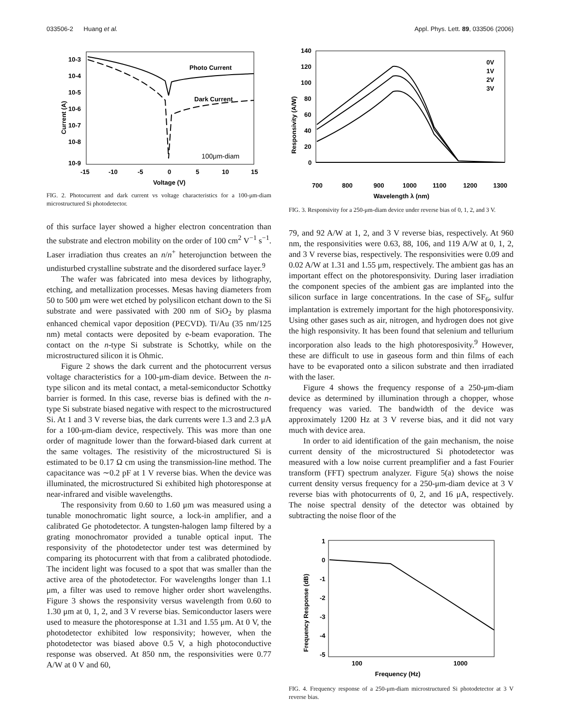033506-2 Huang et al. Appl. Phys. Lett. 89, 033506 (2006)
10-3
10-4
10-5
10-6
10-7
10-8
10-9
-15
-10
-5
0
5
10
15
Voltage (V)
Photo Current
Dark Current
Current (A)
100μm-diam
FIG. 2. Photocurrent and dark current vs voltage characteristics for a 100-μm-diam microstructured Si photodetector.
of this surface layer showed a higher electron concentration than the substrate and electron mobility on the order of 100 cm<sup>2</sup> V<sup>−1</sup> s<sup>−1</sup>. Laser irradiation thus creates an n/n<sup>+</sup> heterojunction between the undisturbed crystalline substrate and the disordered surface layer.<sup>9</sup>
The wafer was fabricated into mesa devices by lithography, etching, and metallization processes. Mesas having diameters from 50 to 500 μm were wet etched by polysilicon etchant down to the Si substrate and were passivated with 200 nm of SiO<sub>2</sub> by plasma enhanced chemical vapor deposition (PECVD). Ti/Au (35 nm/125 nm) metal contacts were deposited by e-beam evaporation. The contact on the n-type Si substrate is Schottky, while on the microstructured silicon it is Ohmic.
Figure 2 shows the dark current and the photocurrent versus voltage characteristics for a 100-μm-diam device. Between the n-type silicon and its metal contact, a metal-semiconductor Schottky barrier is formed. In this case, reverse bias is defined with the n-type Si substrate biased negative with respect to the microstructured Si. At 1 and 3 V reverse bias, the dark currents were 1.3 and 2.3 μA for a 100-μm-diam device, respectively. This was more than one order of magnitude lower than the forward-biased dark current at the same voltages. The resistivity of the microstructured Si is estimated to be 0.17 Ω cm using the transmission-line method. The capacitance was ∼0.2 pF at 1 V reverse bias. When the device was illuminated, the microstructured Si exhibited high photoresponse at near-infrared and visible wavelengths.
The responsivity from 0.60 to 1.60 μm was measured using a tunable monochromatic light source, a lock-in amplifier, and a calibrated Ge photodetector. A tungsten-halogen lamp filtered by a grating monochromator provided a tunable optical input. The responsivity of the photodetector under test was determined by comparing its photocurrent with that from a calibrated photodiode. The incident light was focused to a spot that was smaller than the active area of the photodetector. For wavelengths longer than 1.1 μm, a filter was used to remove higher order short wavelengths. Figure 3 shows the responsivity versus wavelength from 0.60 to 1.30 μm at 0, 1, 2, and 3 V reverse bias. Semiconductor lasers were used to measure the photoresponse at 1.31 and 1.55 μm. At 0 V, the photodetector exhibited low responsivity; however, when the photodetector was biased above 0.5 V, a high photoconductive response was observed. At 850 nm, the responsivities were 0.77 A/W at 0 V and 60,
140
120
100
80
60
40
20
0
700
800
900
1000
1100
1200
1300
Wavelength λ (nm)
Responsivity (A/W)
0V
1V
2V
3V
FIG. 3. Responsivity for a 250-μm-diam device under reverse bias of 0, 1, 2, and 3 V.
79, and 92 A/W at 1, 2, and 3 V reverse bias, respectively. At 960 nm, the responsivities were 0.63, 88, 106, and 119 A/W at 0, 1, 2, and 3 V reverse bias, respectively. The responsivities were 0.09 and 0.02 A/W at 1.31 and 1.55 μm, respectively. The ambient gas has an important effect on the photoresponsivity. During laser irradiation the component species of the ambient gas are implanted into the silicon surface in large concentrations. In the case of SF<sub>6</sub>, sulfur implantation is extremely important for the high photoresponsivity. Using other gases such as air, nitrogen, and hydrogen does not give the high responsivity. It has been found that selenium and tellurium incorporation also leads to the high photoresposivity.<sup>9</sup> However, these are difficult to use in gaseous form and thin films of each have to be evaporated onto a silicon substrate and then irradiated with the laser.
Figure 4 shows the frequency response of a 250-μm-diam device as determined by illumination through a chopper, whose frequency was varied. The bandwidth of the device was approximately 1200 Hz at 3 V reverse bias, and it did not vary much with device area.
In order to aid identification of the gain mechanism, the noise current density of the microstructured Si photodetector was measured with a low noise current preamplifier and a fast Fourier transform (FFT) spectrum analyzer. Figure 5(a) shows the noise current density versus frequency for a 250-μm-diam device at 3 V reverse bias with photocurrents of 0, 2, and 16 μA, respectively. The noise spectral density of the detector was obtained by subtracting the noise floor of the
1
0
-1
-2
-3
-4
-5
100
1000
Frequency (Hz)
Frequency Response (dB)
FIG. 4. Frequency response of a 250-μm-diam microstructured Si photodetector at 3 V reverse bias.